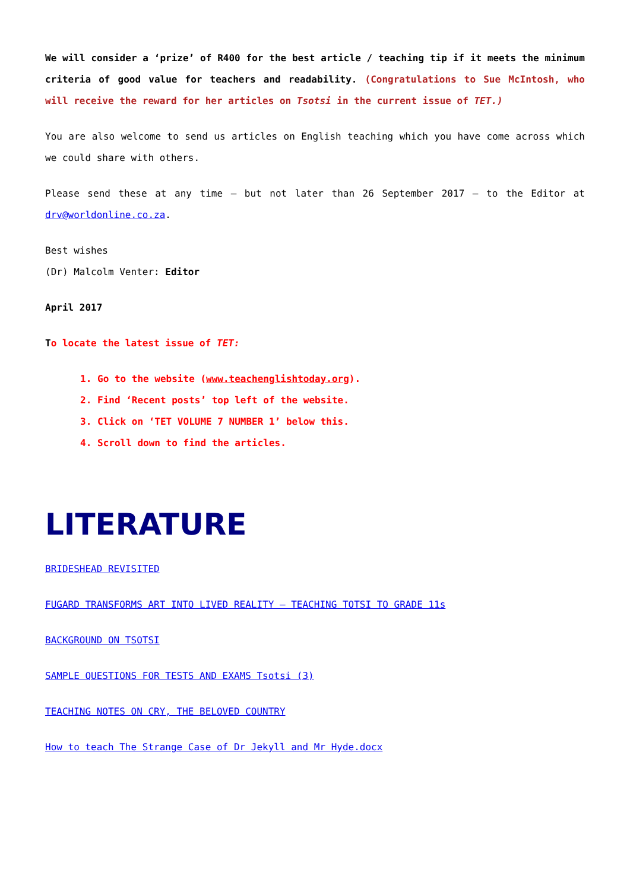We will consider a ‘prize’ of R400 for the best article / teaching tip if it meets the minimum criteria of good value for teachers and readability. (Congratulations to Sue McIntosh, who will receive the reward for her articles on Tsotsi in the current issue of TET.)
You are also welcome to send us articles on English teaching which you have come across which we could share with others.
Please send these at any time – but not later than 26 September 2017 – to the Editor at drv@worldonline.co.za.
Best wishes
(Dr) Malcolm Venter: Editor
April 2017
To locate the latest issue of TET:
1. Go to the website (www.teachenglishtoday.org).
2. Find ‘Recent posts’ top left of the website.
3. Click on ‘TET VOLUME 7 NUMBER 1’ below this.
4. Scroll down to find the articles.
LITERATURE
BRIDESHEAD REVISITED
FUGARD TRANSFORMS ART INTO LIVED REALITY – TEACHING TOTSI TO GRADE 11s
BACKGROUND ON TSOTSI
SAMPLE QUESTIONS FOR TESTS AND EXAMS Tsotsi (3)
TEACHING NOTES ON CRY, THE BELOVED COUNTRY
How to teach The Strange Case of Dr Jekyll and Mr Hyde.docx